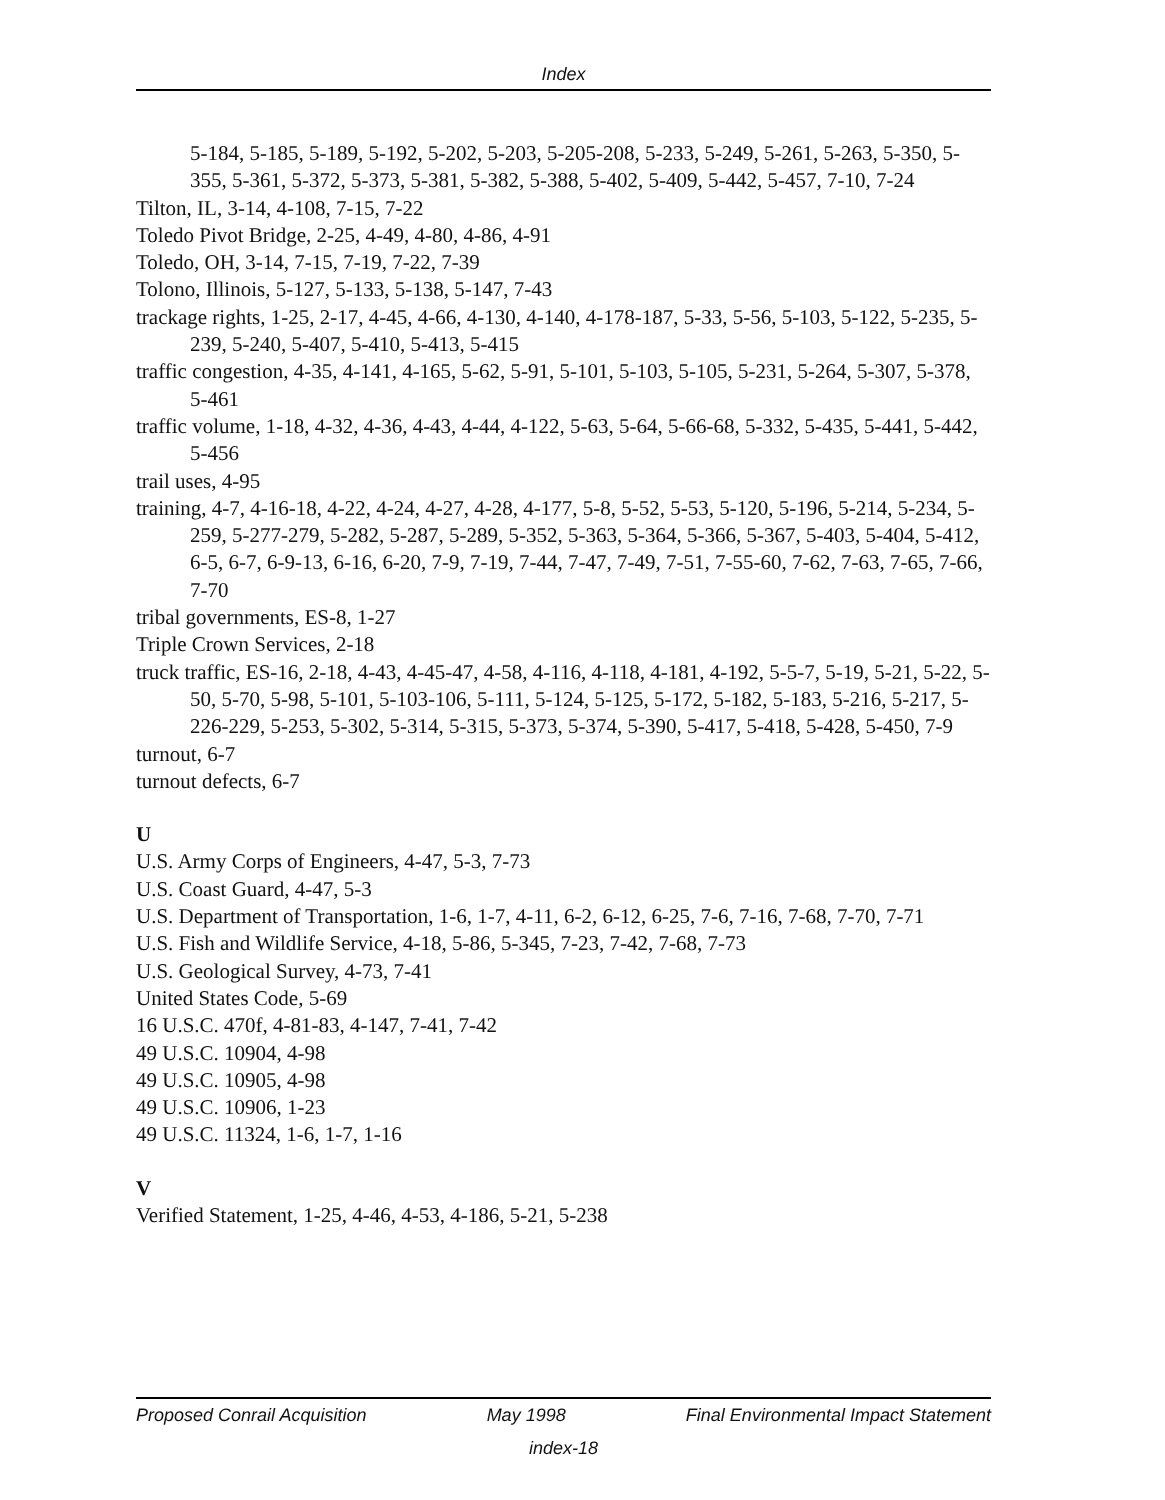Index
5-184, 5-185, 5-189, 5-192, 5-202, 5-203, 5-205-208, 5-233, 5-249, 5-261, 5-263, 5-350, 5-355, 5-361, 5-372, 5-373, 5-381, 5-382, 5-388, 5-402, 5-409, 5-442, 5-457, 7-10, 7-24
Tilton, IL, 3-14, 4-108, 7-15, 7-22
Toledo Pivot Bridge, 2-25, 4-49, 4-80, 4-86, 4-91
Toledo, OH, 3-14, 7-15, 7-19, 7-22, 7-39
Tolono, Illinois, 5-127, 5-133, 5-138, 5-147, 7-43
trackage rights, 1-25, 2-17, 4-45, 4-66, 4-130, 4-140, 4-178-187, 5-33, 5-56, 5-103, 5-122, 5-235, 5-239, 5-240, 5-407, 5-410, 5-413, 5-415
traffic congestion, 4-35, 4-141, 4-165, 5-62, 5-91, 5-101, 5-103, 5-105, 5-231, 5-264, 5-307, 5-378, 5-461
traffic volume, 1-18, 4-32, 4-36, 4-43, 4-44, 4-122, 5-63, 5-64, 5-66-68, 5-332, 5-435, 5-441, 5-442, 5-456
trail uses, 4-95
training, 4-7, 4-16-18, 4-22, 4-24, 4-27, 4-28, 4-177, 5-8, 5-52, 5-53, 5-120, 5-196, 5-214, 5-234, 5-259, 5-277-279, 5-282, 5-287, 5-289, 5-352, 5-363, 5-364, 5-366, 5-367, 5-403, 5-404, 5-412, 6-5, 6-7, 6-9-13, 6-16, 6-20, 7-9, 7-19, 7-44, 7-47, 7-49, 7-51, 7-55-60, 7-62, 7-63, 7-65, 7-66, 7-70
tribal governments, ES-8, 1-27
Triple Crown Services, 2-18
truck traffic, ES-16, 2-18, 4-43, 4-45-47, 4-58, 4-116, 4-118, 4-181, 4-192, 5-5-7, 5-19, 5-21, 5-22, 5-50, 5-70, 5-98, 5-101, 5-103-106, 5-111, 5-124, 5-125, 5-172, 5-182, 5-183, 5-216, 5-217, 5-226-229, 5-253, 5-302, 5-314, 5-315, 5-373, 5-374, 5-390, 5-417, 5-418, 5-428, 5-450, 7-9
turnout, 6-7
turnout defects, 6-7
U
U.S. Army Corps of Engineers, 4-47, 5-3, 7-73
U.S. Coast Guard, 4-47, 5-3
U.S. Department of Transportation, 1-6, 1-7, 4-11, 6-2, 6-12, 6-25, 7-6, 7-16, 7-68, 7-70, 7-71
U.S. Fish and Wildlife Service, 4-18, 5-86, 5-345, 7-23, 7-42, 7-68, 7-73
U.S. Geological Survey, 4-73, 7-41
United States Code, 5-69
16 U.S.C. 470f, 4-81-83, 4-147, 7-41, 7-42
49 U.S.C. 10904, 4-98
49 U.S.C. 10905, 4-98
49 U.S.C. 10906, 1-23
49 U.S.C. 11324, 1-6, 1-7, 1-16
V
Verified Statement, 1-25, 4-46, 4-53, 4-186, 5-21, 5-238
Proposed Conrail Acquisition May 1998 Final Environmental Impact Statement
index-18